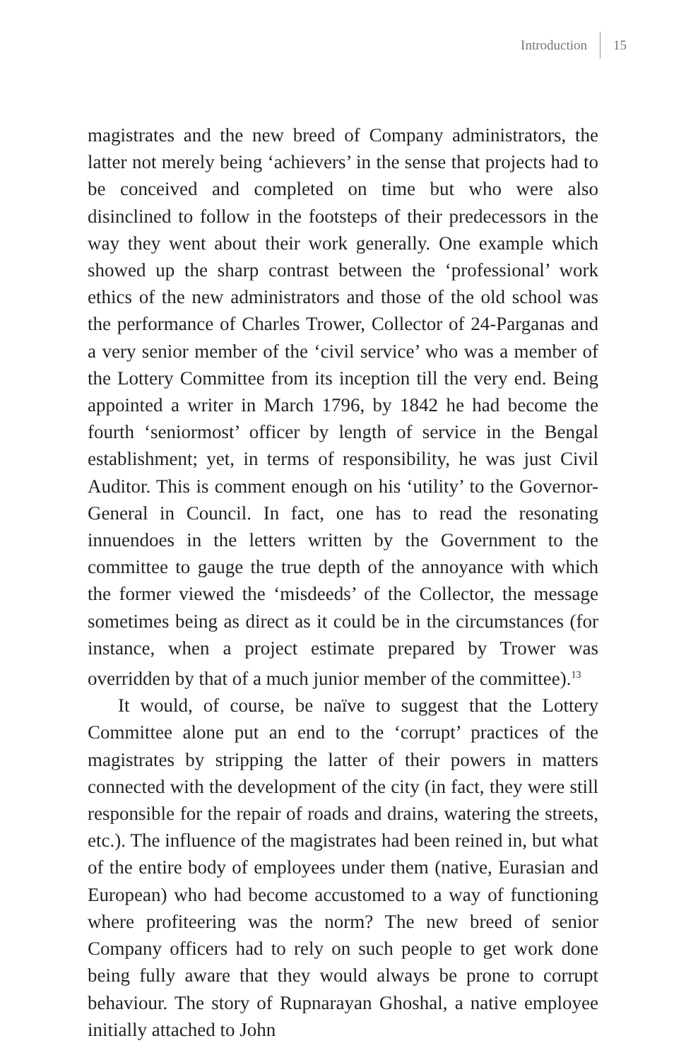Introduction 15
magistrates and the new breed of Company administrators, the latter not merely being ‘achievers’ in the sense that projects had to be conceived and completed on time but who were also disinclined to follow in the footsteps of their predecessors in the way they went about their work generally. One example which showed up the sharp contrast between the ‘professional’ work ethics of the new administrators and those of the old school was the performance of Charles Trower, Collector of 24-Parganas and a very senior member of the ‘civil service’ who was a member of the Lottery Committee from its inception till the very end. Being appointed a writer in March 1796, by 1842 he had become the fourth ‘seniormost’ officer by length of service in the Bengal establishment; yet, in terms of responsibility, he was just Civil Auditor. This is comment enough on his ‘utility’ to the Governor-General in Council. In fact, one has to read the resonating innuendoes in the letters written by the Government to the committee to gauge the true depth of the annoyance with which the former viewed the ‘misdeeds’ of the Collector, the message sometimes being as direct as it could be in the circumstances (for instance, when a project estimate prepared by Trower was overridden by that of a much junior member of the committee).<sup>13</sup>
It would, of course, be naïve to suggest that the Lottery Committee alone put an end to the ‘corrupt’ practices of the magistrates by stripping the latter of their powers in matters connected with the development of the city (in fact, they were still responsible for the repair of roads and drains, watering the streets, etc.). The influence of the magistrates had been reined in, but what of the entire body of employees under them (native, Eurasian and European) who had become accustomed to a way of functioning where profiteering was the norm? The new breed of senior Company officers had to rely on such people to get work done being fully aware that they would always be prone to corrupt behaviour. The story of Rupnarayan Ghoshal, a native employee initially attached to John